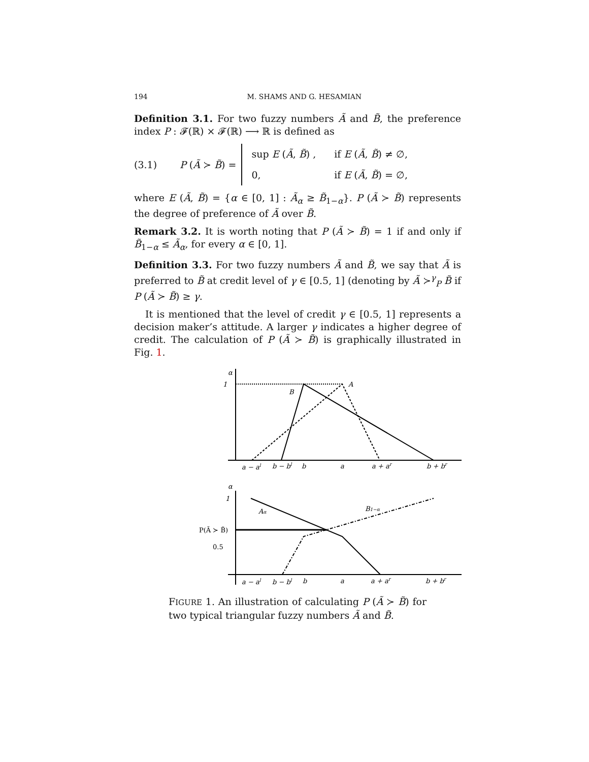194 M. SHAMS AND G. HESAMIAN
Definition 3.1. For two fuzzy numbers Ã and B̃, the preference index P : 𝓕(ℝ) × 𝓕(ℝ) ⟶ ℝ is defined as
(3.1) P (Ã ≻ B̃) =
| sup E ( Ã , B̃ ) , | if E ( Ã , B̃ ) ≠ ∅, |
| 0, | if E ( Ã , B̃ ) = ∅, |
where E (Ã, B̃) = {α ∈ [0, 1] : Ã<sub>α</sub> ≥ B̃<sub>1−α</sub>}. P (Ã ≻ B̃) represents the degree of preference of Ã over B̃.
Remark 3.2. It is worth noting that P (Ã ≻ B̃) = 1 if and only if B̃<sub>1−α</sub> ≤ Ã<sub>α</sub>, for every α ∈ [0, 1].
Definition 3.3. For two fuzzy numbers Ã and B̃, we say that Ã is preferred to B̃ at credit level of γ ∈ [0.5, 1] (denoting by Ã ≻<sup>γ</sup><sub>P</sub> B̃ if P (Ã ≻ B̃) ≥ γ.
It is mentioned that the level of credit γ ∈ [0.5, 1] represents a decision maker’s attitude. A larger γ indicates a higher degree of credit. The calculation of P (Ã ≻ B̃) is graphically illustrated in Fig. 1.
α
1
B
A
a − al
b − bl
b
a
a + ar
b + br
α
1
Aα
B1−α
P(Ã ≻ B̃)
0.5
a − al
b − bl
b
a
a + ar
b + br
FIGURE 1. An illustration of calculating P (Ã ≻ B̃) for two typical triangular fuzzy numbers Ã and B̃.